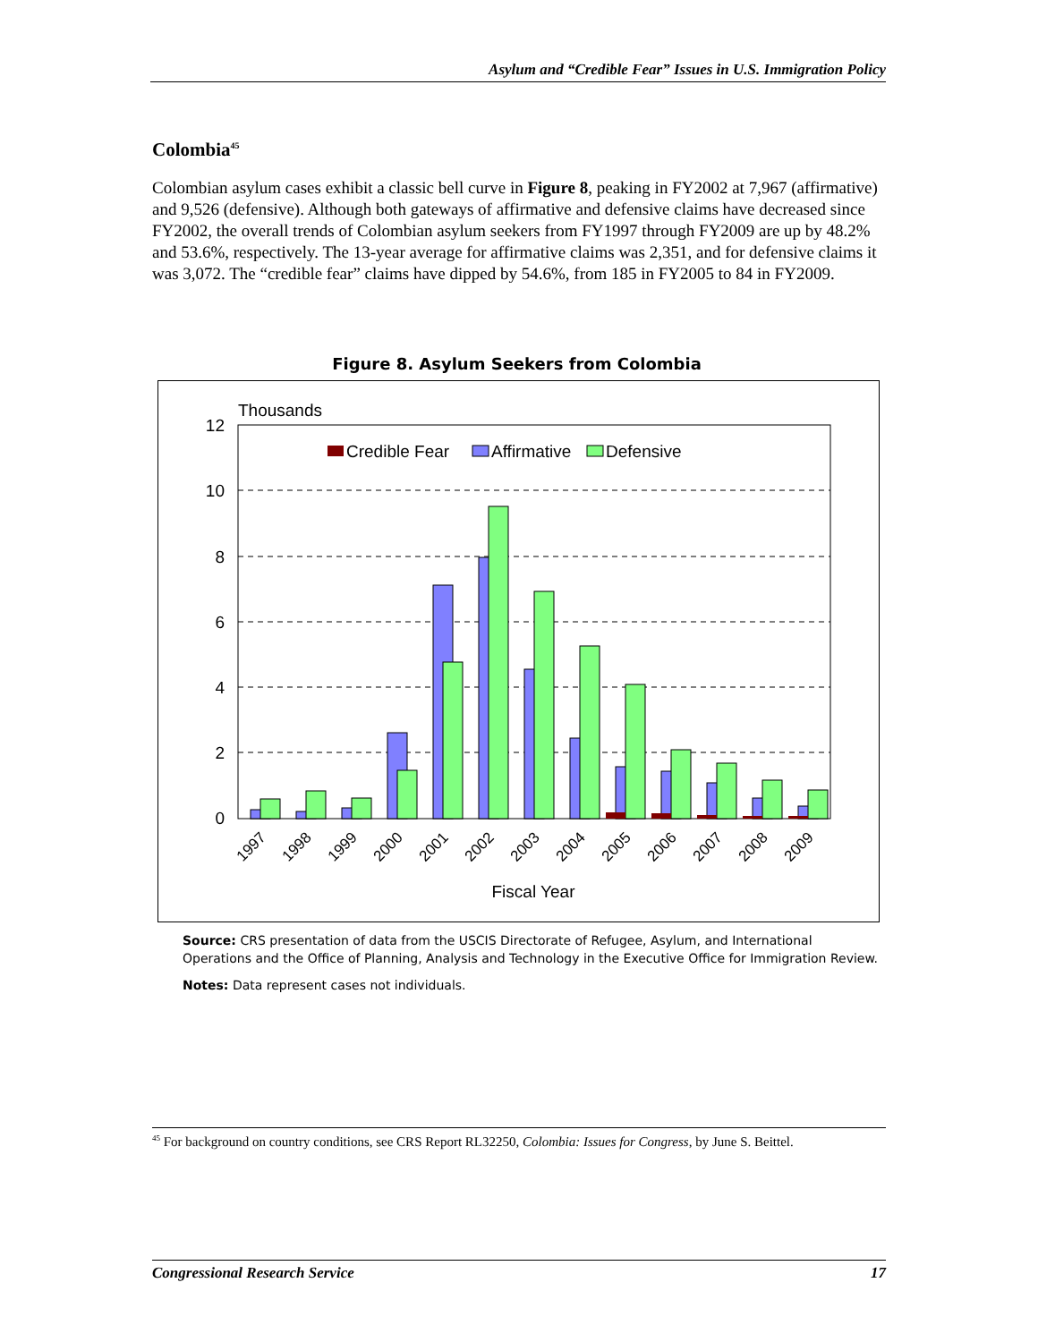Asylum and “Credible Fear” Issues in U.S. Immigration Policy
Colombia<sup>45</sup>
Colombian asylum cases exhibit a classic bell curve in Figure 8, peaking in FY2002 at 7,967 (affirmative) and 9,526 (defensive). Although both gateways of affirmative and defensive claims have decreased since FY2002, the overall trends of Colombian asylum seekers from FY1997 through FY2009 are up by 48.2% and 53.6%, respectively. The 13-year average for affirmative claims was 2,351, and for defensive claims it was 3,072. The “credible fear” claims have dipped by 54.6%, from 185 in FY2005 to 84 in FY2009.
Figure 8. Asylum Seekers from Colombia
Thousands
12
10
8
6
4
2
0
Credible Fear
Affirmative
Defensive
1997
1998
1999
2000
2001
2002
2003
2004
2005
2006
2007
2008
2009
Fiscal Year
Source: CRS presentation of data from the USCIS Directorate of Refugee, Asylum, and International Operations and the Office of Planning, Analysis and Technology in the Executive Office for Immigration Review.
Notes: Data represent cases not individuals.
<sup>45</sup> For background on country conditions, see CRS Report RL32250, Colombia: Issues for Congress, by June S. Beittel.
Congressional Research Service 17